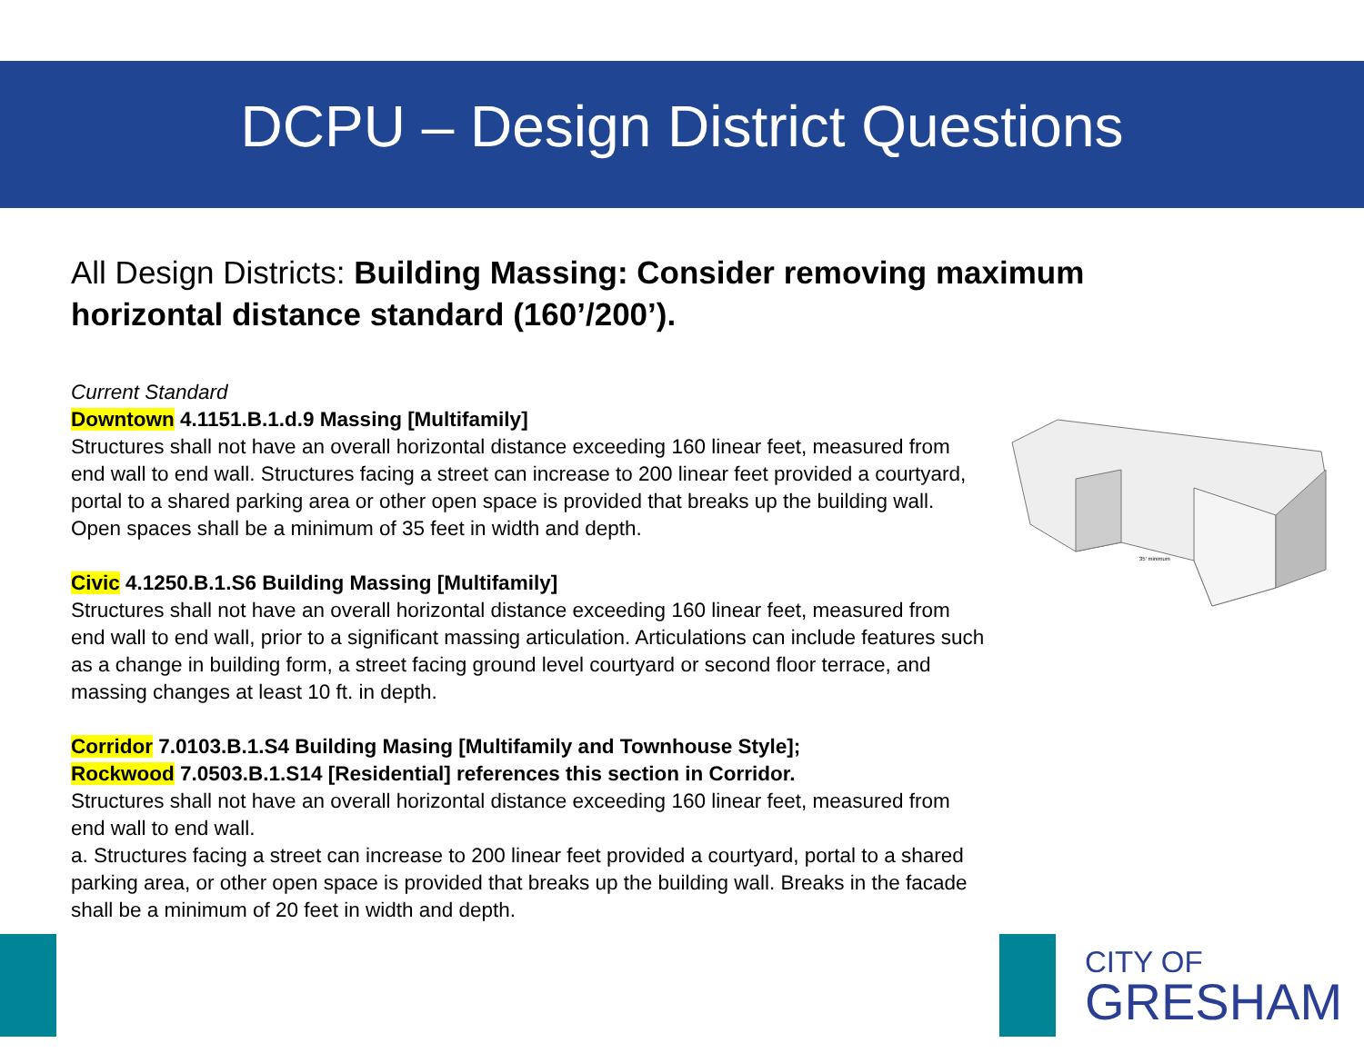DCPU – Design District Questions
All Design Districts: Building Massing: Consider removing maximum horizontal distance standard (160’/200’).
Current Standard
Downtown 4.1151.B.1.d.9 Massing [Multifamily]
Structures shall not have an overall horizontal distance exceeding 160 linear feet, measured from end wall to end wall. Structures facing a street can increase to 200 linear feet provided a courtyard, portal to a shared parking area or other open space is provided that breaks up the building wall. Open spaces shall be a minimum of 35 feet in width and depth.
Civic 4.1250.B.1.S6 Building Massing [Multifamily]
Structures shall not have an overall horizontal distance exceeding 160 linear feet, measured from end wall to end wall, prior to a significant massing articulation. Articulations can include features such as a change in building form, a street facing ground level courtyard or second floor terrace, and massing changes at least 10 ft. in depth.
Corridor 7.0103.B.1.S4 Building Masing [Multifamily and Townhouse Style];
Rockwood 7.0503.B.1.S14 [Residential] references this section in Corridor.
Structures shall not have an overall horizontal distance exceeding 160 linear feet, measured from end wall to end wall.
a. Structures facing a street can increase to 200 linear feet provided a courtyard, portal to a shared parking area, or other open space is provided that breaks up the building wall. Breaks in the facade shall be a minimum of 20 feet in width and depth.
35' minimum
CITY OF
GRESHAM